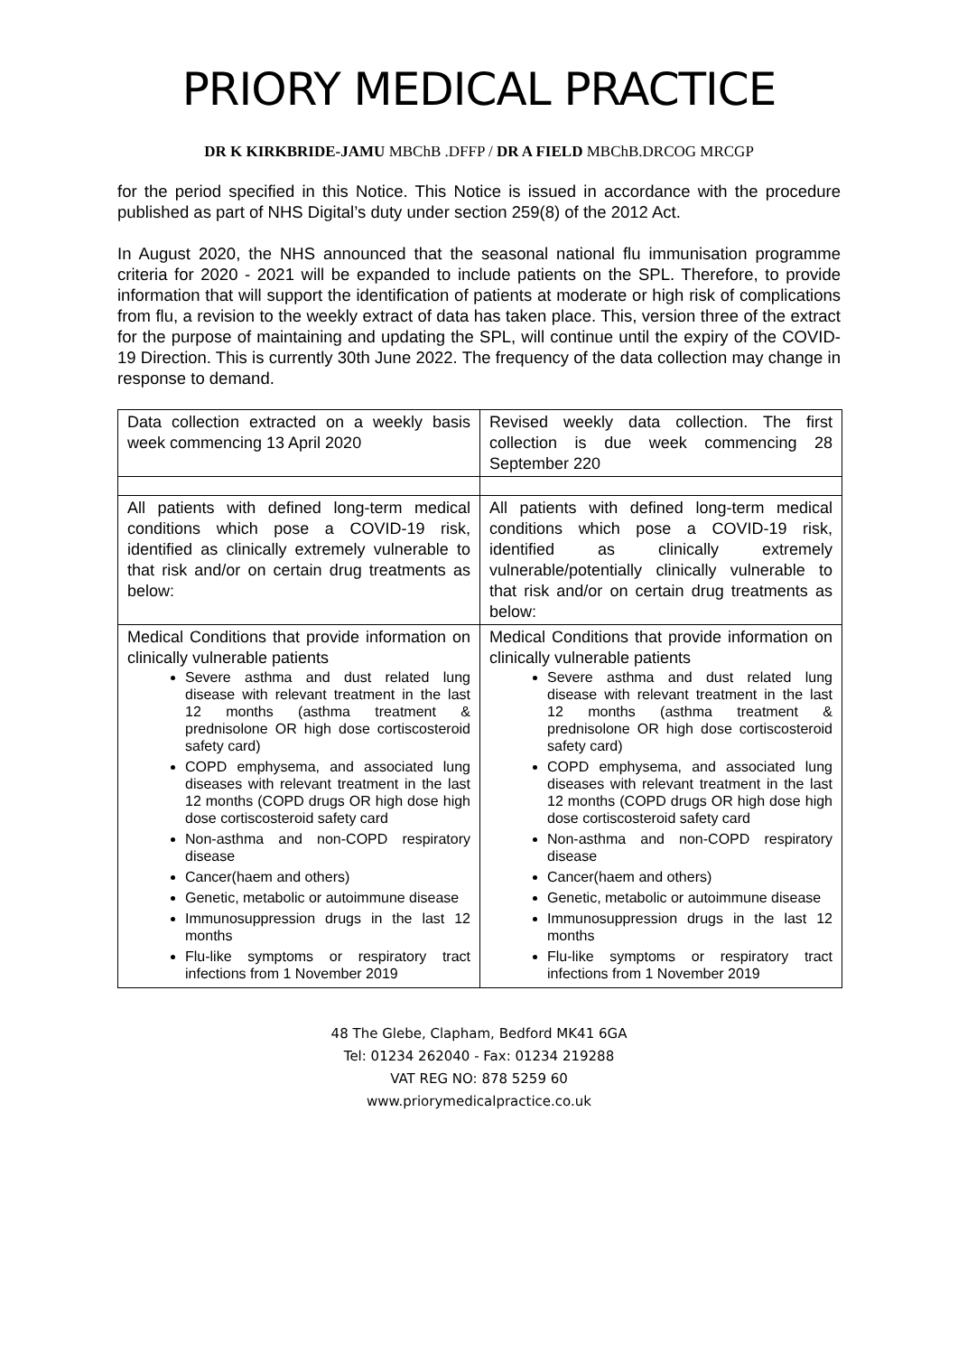PRIORY MEDICAL PRACTICE
DR K KIRKBRIDE-JAMU MBChB .DFFP / DR A FIELD MBChB.DRCOG MRCGP
for the period specified in this Notice. This Notice is issued in accordance with the procedure published as part of NHS Digital’s duty under section 259(8) of the 2012 Act.
In August 2020, the NHS announced that the seasonal national flu immunisation programme criteria for 2020 - 2021 will be expanded to include patients on the SPL. Therefore, to provide information that will support the identification of patients at moderate or high risk of complications from flu, a revision to the weekly extract of data has taken place. This, version three of the extract for the purpose of maintaining and updating the SPL, will continue until the expiry of the COVID-19 Direction. This is currently 30th June 2022. The frequency of the data collection may change in response to demand.
| Data collection extracted on a weekly basis week commencing 13 April 2020 | Revised weekly data collection. The first collection is due week commencing 28 September 220 |
| All patients with defined long-term medical conditions which pose a COVID-19 risk, identified as clinically extremely vulnerable to that risk and/or on certain drug treatments as below: | All patients with defined long-term medical conditions which pose a COVID-19 risk, identified as clinically extremely vulnerable/potentially clinically vulnerable to that risk and/or on certain drug treatments as below: |
| Medical Conditions that provide information on clinically vulnerable patients Severe asthma and dust related lung disease with relevant treatment in the last 12 months (asthma treatment & prednisolone OR high dose cortiscosteroid safety card) COPD emphysema, and associated lung diseases with relevant treatment in the last 12 months (COPD drugs OR high dose high dose cortiscosteroid safety card Non-asthma and non-COPD respiratory disease Cancer(haem and others) Genetic, metabolic or autoimmune disease Immunosuppression drugs in the last 12 months Flu-like symptoms or respiratory tract infections from 1 November 2019 | Medical Conditions that provide information on clinically vulnerable patients Severe asthma and dust related lung disease with relevant treatment in the last 12 months (asthma treatment & prednisolone OR high dose cortiscosteroid safety card) COPD emphysema, and associated lung diseases with relevant treatment in the last 12 months (COPD drugs OR high dose high dose cortiscosteroid safety card Non-asthma and non-COPD respiratory disease Cancer(haem and others) Genetic, metabolic or autoimmune disease Immunosuppression drugs in the last 12 months Flu-like symptoms or respiratory tract infections from 1 November 2019 |
48 The Glebe, Clapham, Bedford MK41 6GA
Tel: 01234 262040 - Fax: 01234 219288
VAT REG NO: 878 5259 60
www.priorymedicalpractice.co.uk